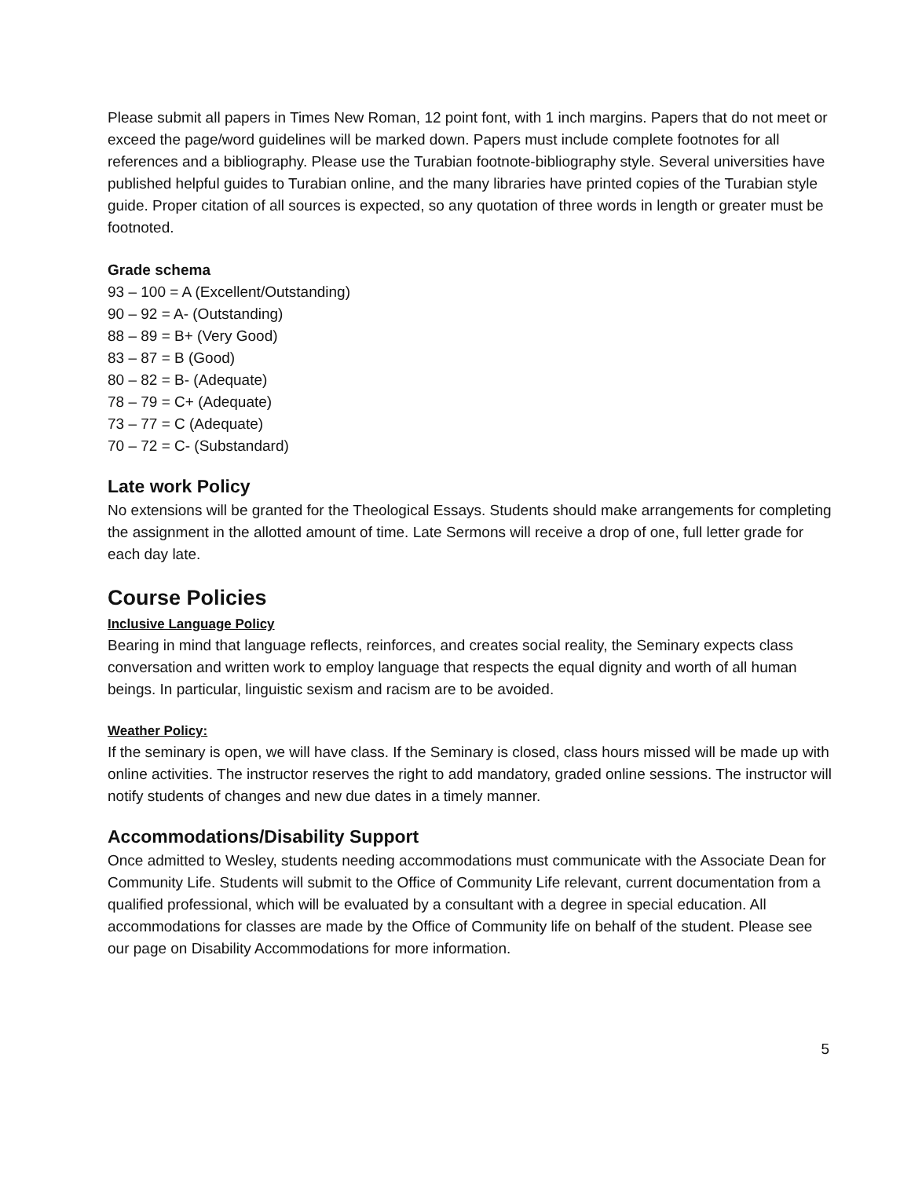Please submit all papers in Times New Roman, 12 point font, with 1 inch margins. Papers that do not meet or exceed the page/word guidelines will be marked down. Papers must include complete footnotes for all references and a bibliography. Please use the Turabian footnote-bibliography style. Several universities have published helpful guides to Turabian online, and the many libraries have printed copies of the Turabian style guide. Proper citation of all sources is expected, so any quotation of three words in length or greater must be footnoted.
Grade schema
93 – 100 = A (Excellent/Outstanding)
90 – 92 = A- (Outstanding)
88 – 89 = B+ (Very Good)
83 – 87 = B (Good)
80 – 82 = B- (Adequate)
78 – 79 = C+ (Adequate)
73 – 77 = C (Adequate)
70 – 72 = C- (Substandard)
Late work Policy
No extensions will be granted for the Theological Essays. Students should make arrangements for completing the assignment in the allotted amount of time. Late Sermons will receive a drop of one, full letter grade for each day late.
Course Policies
Inclusive Language Policy
Bearing in mind that language reflects, reinforces, and creates social reality, the Seminary expects class conversation and written work to employ language that respects the equal dignity and worth of all human beings. In particular, linguistic sexism and racism are to be avoided.
Weather Policy:
If the seminary is open, we will have class. If the Seminary is closed, class hours missed will be made up with online activities. The instructor reserves the right to add mandatory, graded online sessions. The instructor will notify students of changes and new due dates in a timely manner.
Accommodations/Disability Support
Once admitted to Wesley, students needing accommodations must communicate with the Associate Dean for Community Life. Students will submit to the Office of Community Life relevant, current documentation from a qualified professional, which will be evaluated by a consultant with a degree in special education. All accommodations for classes are made by the Office of Community life on behalf of the student. Please see our page on Disability Accommodations for more information.
5